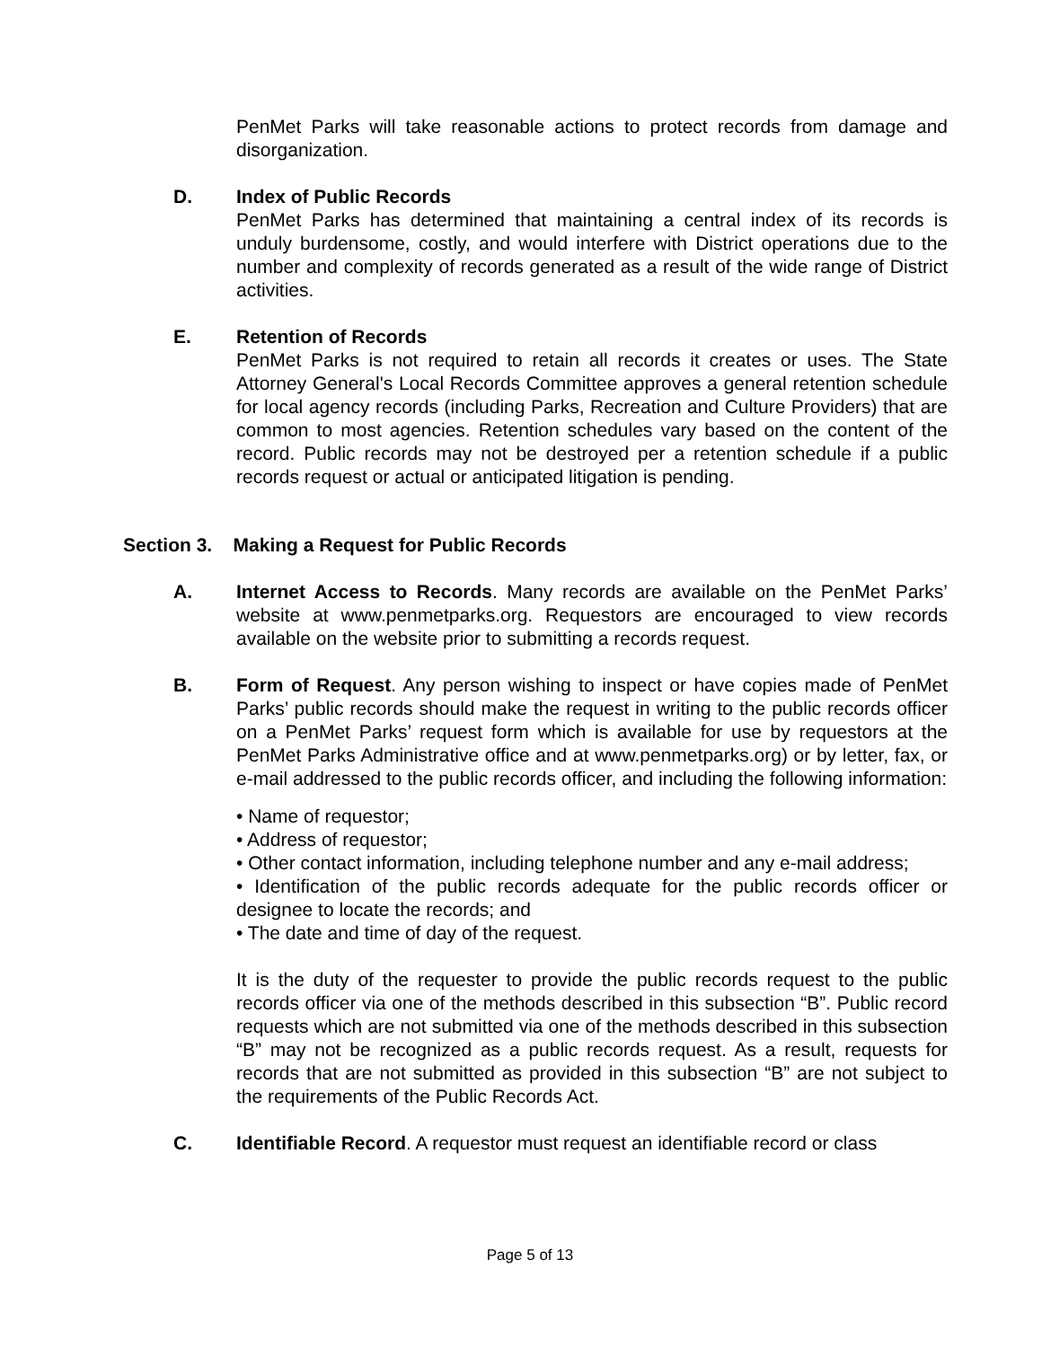PenMet Parks will take reasonable actions to protect records from damage and disorganization.
D. Index of Public Records
PenMet Parks has determined that maintaining a central index of its records is unduly burdensome, costly, and would interfere with District operations due to the number and complexity of records generated as a result of the wide range of District activities.
E. Retention of Records
PenMet Parks is not required to retain all records it creates or uses. The State Attorney General's Local Records Committee approves a general retention schedule for local agency records (including Parks, Recreation and Culture Providers) that are common to most agencies. Retention schedules vary based on the content of the record. Public records may not be destroyed per a retention schedule if a public records request or actual or anticipated litigation is pending.
Section 3. Making a Request for Public Records
A. Internet Access to Records. Many records are available on the PenMet Parks’ website at www.penmetparks.org. Requestors are encouraged to view records available on the website prior to submitting a records request.
B. Form of Request. Any person wishing to inspect or have copies made of PenMet Parks’ public records should make the request in writing to the public records officer on a PenMet Parks’ request form which is available for use by requestors at the PenMet Parks Administrative office and at www.penmetparks.org) or by letter, fax, or e-mail addressed to the public records officer, and including the following information:
• Name of requestor;
• Address of requestor;
• Other contact information, including telephone number and any e-mail address;
• Identification of the public records adequate for the public records officer or designee to locate the records; and
• The date and time of day of the request.
It is the duty of the requester to provide the public records request to the public records officer via one of the methods described in this subsection “B”. Public record requests which are not submitted via one of the methods described in this subsection “B” may not be recognized as a public records request. As a result, requests for records that are not submitted as provided in this subsection “B” are not subject to the requirements of the Public Records Act.
C. Identifiable Record. A requestor must request an identifiable record or class
Page 5 of 13